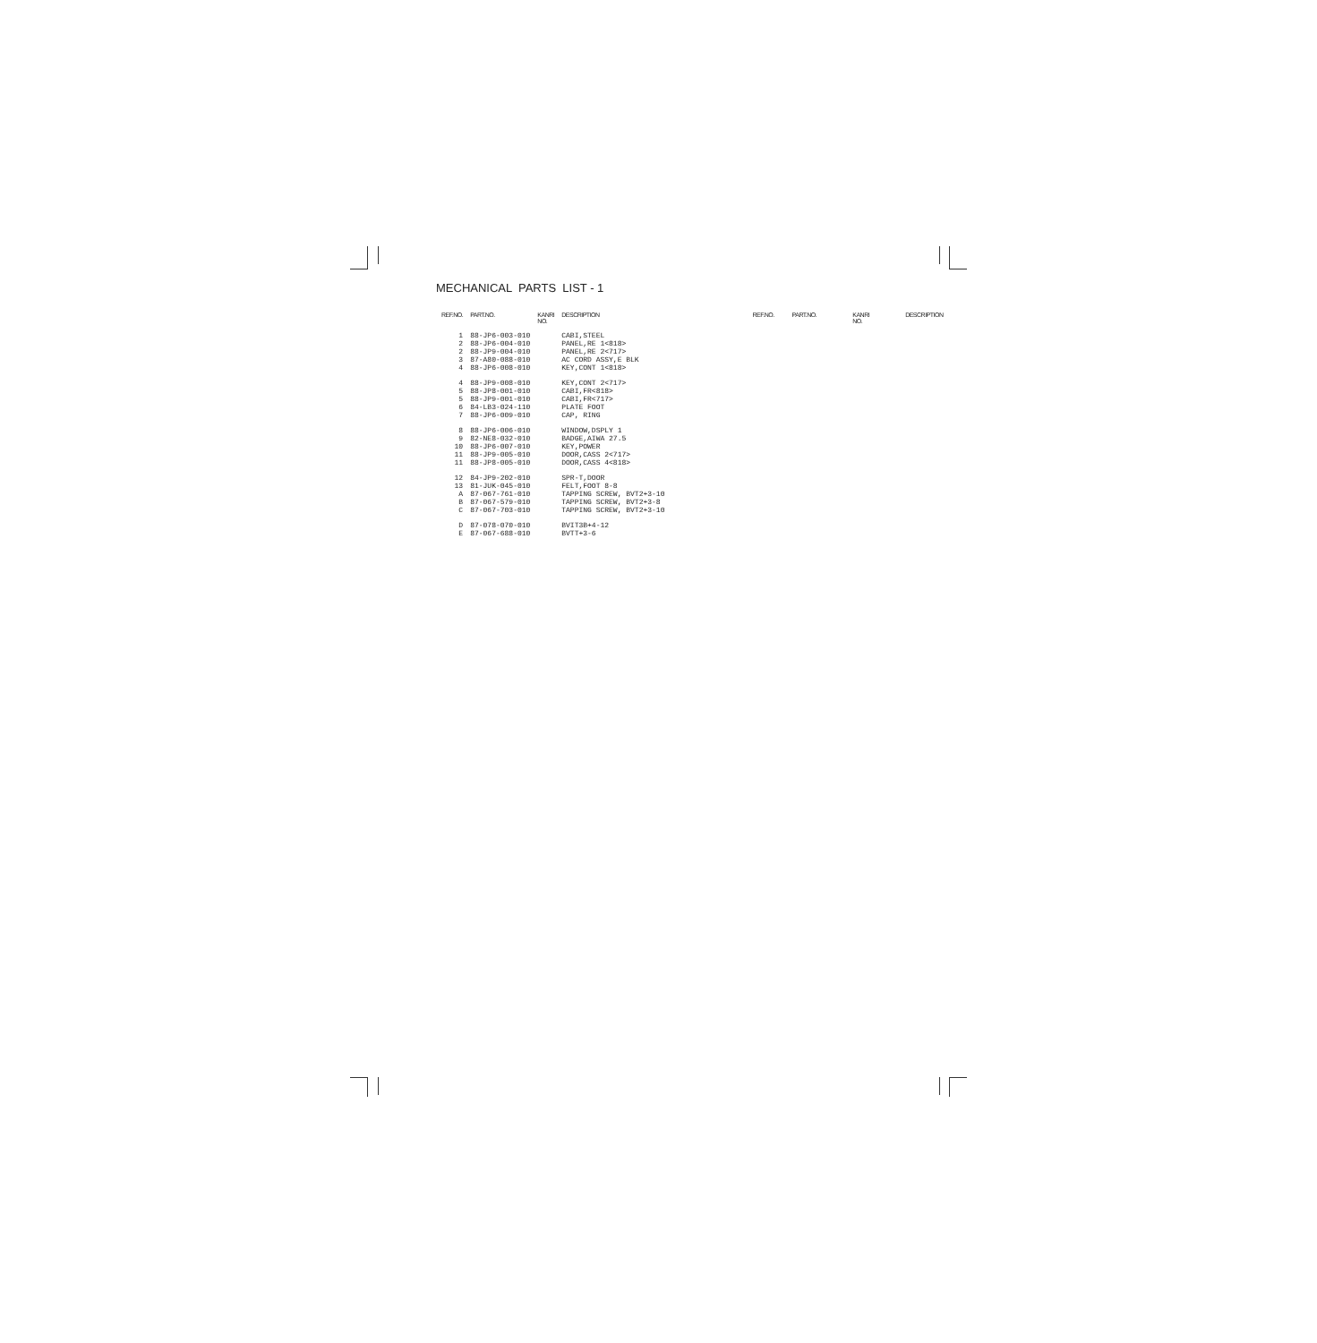MECHANICAL PARTS LIST - 1
| REF.NO. | PART.NO. | KANRI NO. | DESCRIPTION |
| --- | --- | --- | --- |
| 1 | 88-JP6-003-010 | | CABI,STEEL |
| 2 | 88-JP6-004-010 | | PANEL,RE 1<818> |
| 2 | 88-JP9-004-010 | | PANEL,RE 2<717> |
| 3 | 87-A80-088-010 | | AC CORD ASSY,E BLK |
| 4 | 88-JP6-008-010 | | KEY,CONT 1<818> |
| 4 | 88-JP9-008-010 | | KEY,CONT 2<717> |
| 5 | 88-JP8-001-010 | | CABI,FR<818> |
| 5 | 88-JP9-001-010 | | CABI,FR<717> |
| 6 | 84-LB3-024-110 | | PLATE FOOT |
| 7 | 88-JP6-009-010 | | CAP, RING |
| 8 | 88-JP6-006-010 | | WINDOW,DSPLY 1 |
| 9 | 82-NE8-032-010 | | BADGE,AIWA 27.5 |
| 10 | 88-JP6-007-010 | | KEY,POWER |
| 11 | 88-JP9-005-010 | | DOOR,CASS 2<717> |
| 11 | 88-JP8-005-010 | | DOOR,CASS 4<818> |
| 12 | 84-JP9-202-010 | | SPR-T,DOOR |
| 13 | 81-JUK-045-010 | | FELT,FOOT 8-8 |
| A | 87-067-761-010 | | TAPPING SCREW, BVT2+3-10 |
| B | 87-067-579-010 | | TAPPING SCREW, BVT2+3-8 |
| C | 87-067-703-010 | | TAPPING SCREW, BVT2+3-10 |
| D | 87-078-070-010 | | BVIT3B+4-12 |
| E | 87-067-688-010 | | BVTT+3-6 |
| REF.NO. | PART.NO. | KANRI NO. | DESCRIPTION |
| --- | --- | --- | --- |